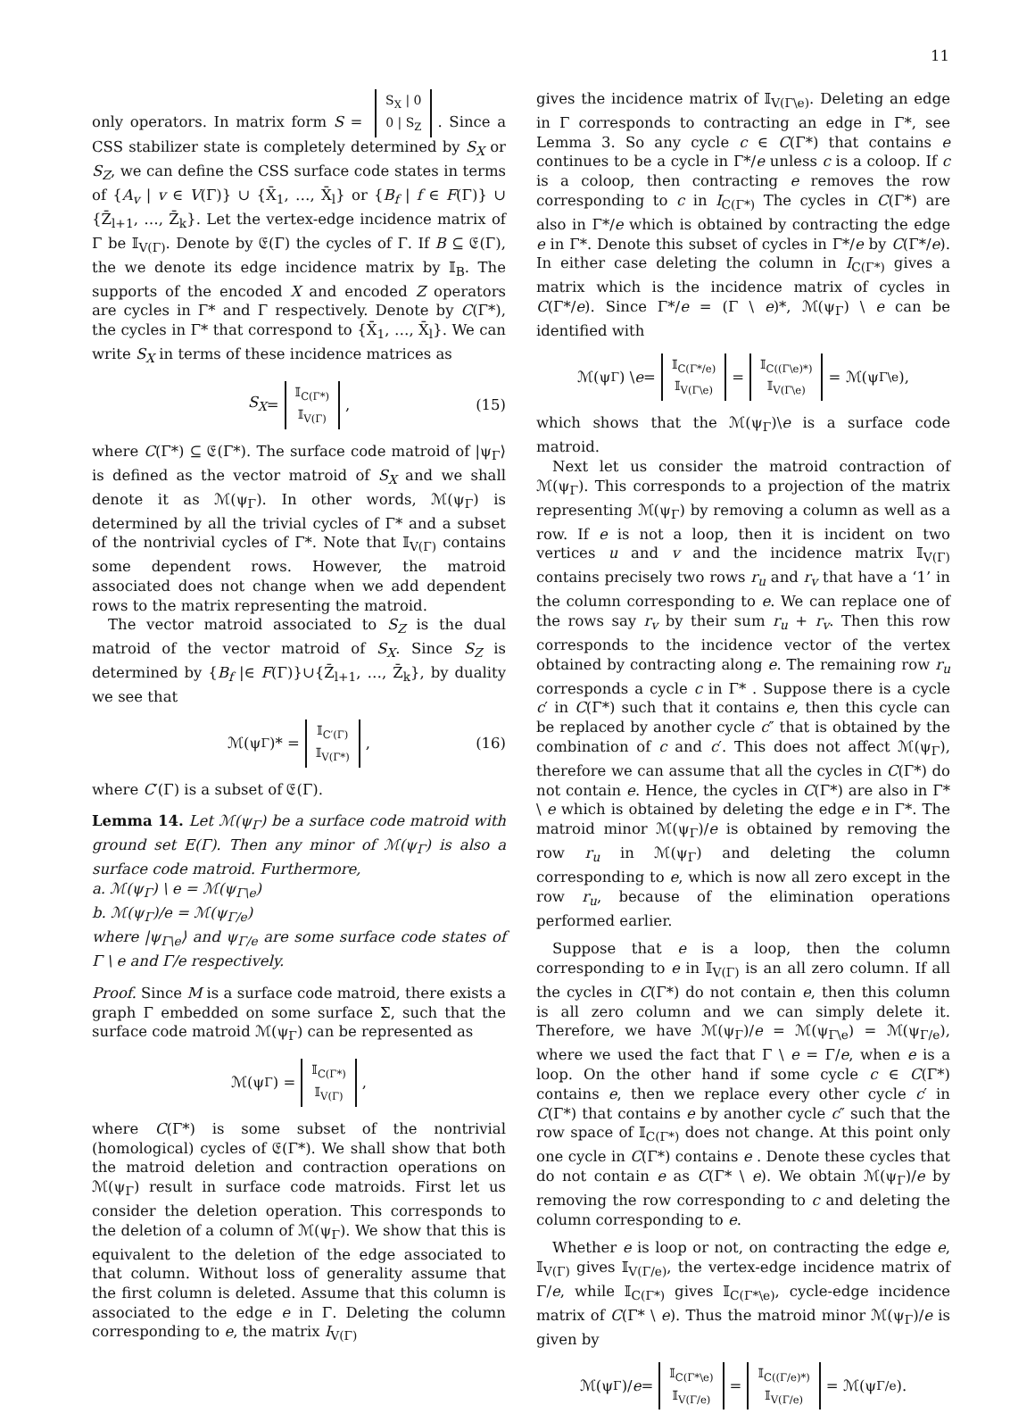11
only operators. In matrix form S = S<sub>X</sub> | 0
0 | S<sub>Z</sub>. Since a CSS stabilizer state is completely determined by S<sub>X</sub> or S<sub>Z</sub>, we can define the CSS surface code states in terms of {A<sub>v</sub> | v ∈ V(Γ)} ∪ {X̄<sub>1</sub>, …, X̄<sub>l</sub>} or {B<sub>f</sub> | f ∈ F(Γ)} ∪ {Z̄<sub>l+1</sub>, …, Z̄<sub>k</sub>}. Let the vertex-edge incidence matrix of Γ be 𝕀<sub>V(Γ)</sub>. Denote by 𝔈(Γ) the cycles of Γ. If B ⊆ 𝔈(Γ), the we denote its edge incidence matrix by 𝕀<sub>B</sub>. The supports of the encoded X and encoded Z operators are cycles in Γ* and Γ respectively. Denote by C(Γ*), the cycles in Γ* that correspond to {X̄<sub>1</sub>, …, X̄<sub>l</sub>}. We can write S<sub>X</sub> in terms of these incidence matrices as
S<sub>X</sub> = 𝕀<sub>C(Γ*)</sub>
𝕀<sub>V(Γ)</sub>, (15)
where C(Γ*) ⊆ 𝔈(Γ*). The surface code matroid of |ψ<sub>Γ</sub>⟩ is defined as the vector matroid of S<sub>X</sub> and we shall denote it as ℳ(ψ<sub>Γ</sub>). In other words, ℳ(ψ<sub>Γ</sub>) is determined by all the trivial cycles of Γ* and a subset of the nontrivial cycles of Γ*. Note that 𝕀<sub>V(Γ)</sub> contains some dependent rows. However, the matroid associated does not change when we add dependent rows to the matrix representing the matroid.
The vector matroid associated to S<sub>Z</sub> is the dual matroid of the vector matroid of S<sub>X</sub>. Since S<sub>Z</sub> is determined by {B<sub>f</sub> |∈ F(Γ)}∪{Z̄<sub>l+1</sub>, …, Z̄<sub>k</sub>}, by duality we see that
ℳ(ψ<sub>Γ</sub>)* = 𝕀<sub>C′(Γ)</sub>
𝕀<sub>V(Γ*)</sub>, (16)
where C′(Γ) is a subset of 𝔈(Γ).
Lemma 14. Let ℳ(ψ<sub>Γ</sub>) be a surface code matroid with ground set E(Γ). Then any minor of ℳ(ψ<sub>Γ</sub>) is also a surface code matroid. Furthermore,
a. ℳ(ψ<sub>Γ</sub>) \ e = ℳ(ψ<sub>Γ\e</sub>)
b. ℳ(ψ<sub>Γ</sub>)/e = ℳ(ψ<sub>Γ/e</sub>)
where |ψ<sub>Γ\e</sub>⟩ and ψ<sub>Γ/e</sub> are some surface code states of Γ \ e and Γ/e respectively.
Proof. Since M is a surface code matroid, there exists a graph Γ embedded on some surface Σ, such that the surface code matroid ℳ(ψ<sub>Γ</sub>) can be represented as
ℳ(ψ<sub>Γ</sub>) = 𝕀<sub>C(Γ*)</sub>
𝕀<sub>V(Γ)</sub>,
where C(Γ*) is some subset of the nontrivial (homological) cycles of 𝔈(Γ*). We shall show that both the matroid deletion and contraction operations on ℳ(ψ<sub>Γ</sub>) result in surface code matroids. First let us consider the deletion operation. This corresponds to the deletion of a column of ℳ(ψ<sub>Γ</sub>). We show that this is equivalent to the deletion of the edge associated to that column. Without loss of generality assume that the first column is deleted. Assume that this column is associated to the edge e in Γ. Deleting the column corresponding to e, the matrix I<sub>V(Γ)</sub>
gives the incidence matrix of 𝕀<sub>V(Γ\e)</sub>. Deleting an edge in Γ corresponds to contracting an edge in Γ*, see Lemma 3. So any cycle c ∈ C(Γ*) that contains e continues to be a cycle in Γ*/e unless c is a coloop. If c is a coloop, then contracting e removes the row corresponding to c in I<sub>C(Γ*)</sub> The cycles in C(Γ*) are also in Γ*/e which is obtained by contracting the edge e in Γ*. Denote this subset of cycles in Γ*/e by C(Γ*/e). In either case deleting the column in I<sub>C(Γ*)</sub> gives a matrix which is the incidence matrix of cycles in C(Γ*/e). Since Γ*/e = (Γ \ e)*, ℳ(ψ<sub>Γ</sub>) \ e can be identified with
ℳ(ψ<sub>Γ</sub>) \ e = 𝕀<sub>C(Γ*/e)</sub>
𝕀<sub>V(Γ\e)</sub> = 𝕀<sub>C((Γ\e)*)</sub>
𝕀<sub>V(Γ\e)</sub> = ℳ(ψ<sub>Γ\e</sub>),
which shows that the ℳ(ψ<sub>Γ</sub>)\e is a surface code matroid.
Next let us consider the matroid contraction of ℳ(ψ<sub>Γ</sub>). This corresponds to a projection of the matrix representing ℳ(ψ<sub>Γ</sub>) by removing a column as well as a row. If e is not a loop, then it is incident on two vertices u and v and the incidence matrix 𝕀<sub>V(Γ)</sub> contains precisely two rows r<sub>u</sub> and r<sub>v</sub> that have a ‘1’ in the column corresponding to e. We can replace one of the rows say r<sub>v</sub> by their sum r<sub>u</sub> + r<sub>v</sub>. Then this row corresponds to the incidence vector of the vertex obtained by contracting along e. The remaining row r<sub>u</sub> corresponds a cycle c in Γ* . Suppose there is a cycle c′ in C(Γ*) such that it contains e, then this cycle can be replaced by another cycle c″ that is obtained by the combination of c and c′. This does not affect ℳ(ψ<sub>Γ</sub>), therefore we can assume that all the cycles in C(Γ*) do not contain e. Hence, the cycles in C(Γ*) are also in Γ* \ e which is obtained by deleting the edge e in Γ*. The matroid minor ℳ(ψ<sub>Γ</sub>)/e is obtained by removing the row r<sub>u</sub> in ℳ(ψ<sub>Γ</sub>) and deleting the column corresponding to e, which is now all zero except in the row r<sub>u</sub>, because of the elimination operations performed earlier.
Suppose that e is a loop, then the column corresponding to e in 𝕀<sub>V(Γ)</sub> is an all zero column. If all the cycles in C(Γ*) do not contain e, then this column is all zero column and we can simply delete it. Therefore, we have ℳ(ψ<sub>Γ</sub>)/e = ℳ(ψ<sub>Γ\e</sub>) = ℳ(ψ<sub>Γ/e</sub>), where we used the fact that Γ \ e = Γ/e, when e is a loop. On the other hand if some cycle c ∈ C(Γ*) contains e, then we replace every other cycle c′ in C(Γ*) that contains e by another cycle c″ such that the row space of 𝕀<sub>C(Γ*)</sub> does not change. At this point only one cycle in C(Γ*) contains e . Denote these cycles that do not contain e as C(Γ* \ e). We obtain ℳ(ψ<sub>Γ</sub>)/e by removing the row corresponding to c and deleting the column corresponding to e.
Whether e is loop or not, on contracting the edge e, 𝕀<sub>V(Γ)</sub> gives 𝕀<sub>V(Γ/e)</sub>, the vertex-edge incidence matrix of Γ/e, while 𝕀<sub>C(Γ*)</sub> gives 𝕀<sub>C(Γ*\e)</sub>, cycle-edge incidence matrix of C(Γ* \ e). Thus the matroid minor ℳ(ψ<sub>Γ</sub>)/e is given by
ℳ(ψ<sub>Γ</sub>)/ e = 𝕀<sub>C(Γ*\e)</sub>
𝕀<sub>V(Γ/e)</sub> = 𝕀<sub>C((Γ/e)*)</sub>
𝕀<sub>V(Γ/e)</sub> = ℳ(ψ<sub>Γ/e</sub>).